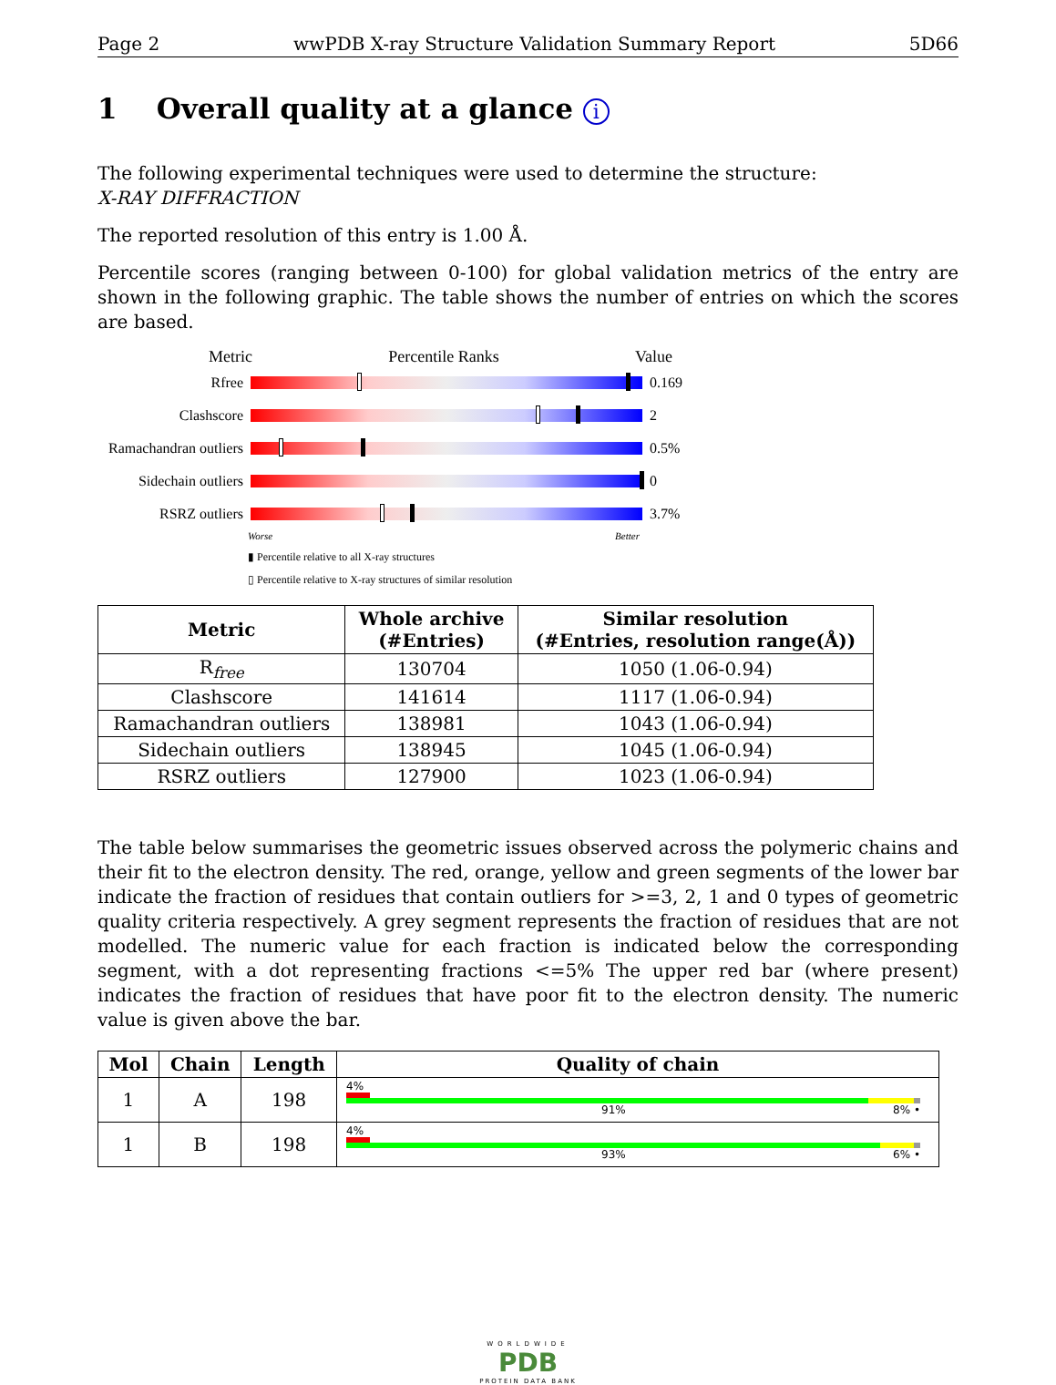Page 2 wwPDB X-ray Structure Validation Summary Report 5D66
1 Overall quality at a glance i
The following experimental techniques were used to determine the structure:
X-RAY DIFFRACTION
The reported resolution of this entry is 1.00 Å.
Percentile scores (ranging between 0-100) for global validation metrics of the entry are shown in the following graphic. The table shows the number of entries on which the scores are based.
Metric Percentile Ranks Value
Rfree 0.169
Clashscore 2
Ramachandran outliers
0.5%
Sidechain outliers
0
RSRZ outliers 3.7%
Worse Better
▮ Percentile relative to all X-ray structures
▯ Percentile relative to X-ray structures of similar resolution
| Metric | Whole archive (#Entries) | Similar resolution (#Entries, resolution range(Å)) |
| --- | --- | --- |
| R<sub>free</sub> | 130704 | 1050 (1.06-0.94) |
| Clashscore | 141614 | 1117 (1.06-0.94) |
| Ramachandran outliers | 138981 | 1043 (1.06-0.94) |
| Sidechain outliers | 138945 | 1045 (1.06-0.94) |
| RSRZ outliers | 127900 | 1023 (1.06-0.94) |
The table below summarises the geometric issues observed across the polymeric chains and their fit to the electron density. The red, orange, yellow and green segments of the lower bar indicate the fraction of residues that contain outliers for >=3, 2, 1 and 0 types of geometric quality criteria respectively. A grey segment represents the fraction of residues that are not modelled. The numeric value for each fraction is indicated below the corresponding segment, with a dot representing fractions <=5% The upper red bar (where present) indicates the fraction of residues that have poor fit to the electron density. The numeric value is given above the bar.
| Mol | Chain | Length | Quality of chain |
| --- | --- | --- | --- |
| 1 | A | 198 | 4% 91% 8% • |
| 1 | B | 198 | 4% 93% 6% • |
WORLDWIDE
PDB
PROTEIN DATA BANK